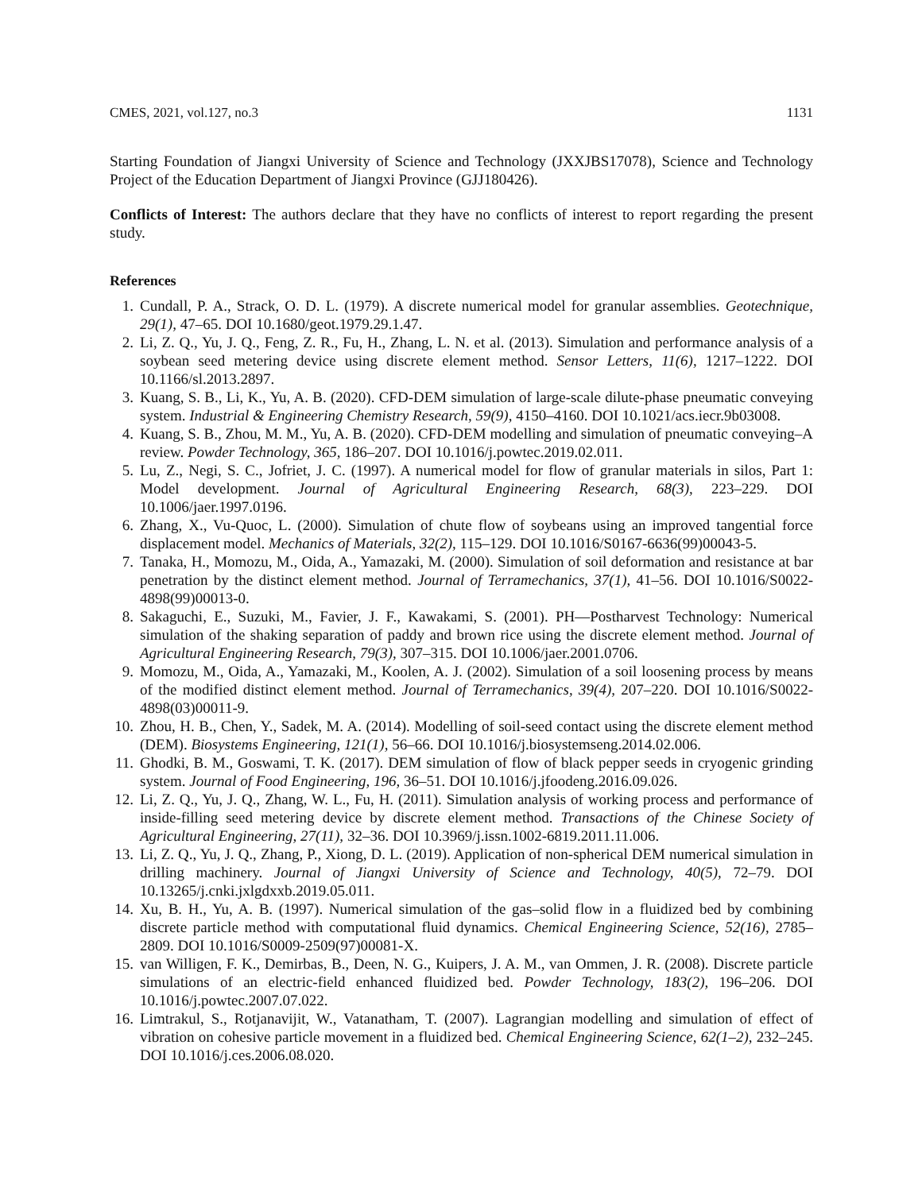CMES, 2021, vol.127, no.3 1131
Starting Foundation of Jiangxi University of Science and Technology (JXXJBS17078), Science and Technology Project of the Education Department of Jiangxi Province (GJJ180426).
Conflicts of Interest: The authors declare that they have no conflicts of interest to report regarding the present study.
References
1. Cundall, P. A., Strack, O. D. L. (1979). A discrete numerical model for granular assemblies. Geotechnique, 29(1), 47–65. DOI 10.1680/geot.1979.29.1.47.
2. Li, Z. Q., Yu, J. Q., Feng, Z. R., Fu, H., Zhang, L. N. et al. (2013). Simulation and performance analysis of a soybean seed metering device using discrete element method. Sensor Letters, 11(6), 1217–1222. DOI 10.1166/sl.2013.2897.
3. Kuang, S. B., Li, K., Yu, A. B. (2020). CFD-DEM simulation of large-scale dilute-phase pneumatic conveying system. Industrial & Engineering Chemistry Research, 59(9), 4150–4160. DOI 10.1021/acs.iecr.9b03008.
4. Kuang, S. B., Zhou, M. M., Yu, A. B. (2020). CFD-DEM modelling and simulation of pneumatic conveying–A review. Powder Technology, 365, 186–207. DOI 10.1016/j.powtec.2019.02.011.
5. Lu, Z., Negi, S. C., Jofriet, J. C. (1997). A numerical model for flow of granular materials in silos, Part 1: Model development. Journal of Agricultural Engineering Research, 68(3), 223–229. DOI 10.1006/jaer.1997.0196.
6. Zhang, X., Vu-Quoc, L. (2000). Simulation of chute flow of soybeans using an improved tangential force displacement model. Mechanics of Materials, 32(2), 115–129. DOI 10.1016/S0167-6636(99)00043-5.
7. Tanaka, H., Momozu, M., Oida, A., Yamazaki, M. (2000). Simulation of soil deformation and resistance at bar penetration by the distinct element method. Journal of Terramechanics, 37(1), 41–56. DOI 10.1016/S0022-4898(99)00013-0.
8. Sakaguchi, E., Suzuki, M., Favier, J. F., Kawakami, S. (2001). PH—Postharvest Technology: Numerical simulation of the shaking separation of paddy and brown rice using the discrete element method. Journal of Agricultural Engineering Research, 79(3), 307–315. DOI 10.1006/jaer.2001.0706.
9. Momozu, M., Oida, A., Yamazaki, M., Koolen, A. J. (2002). Simulation of a soil loosening process by means of the modified distinct element method. Journal of Terramechanics, 39(4), 207–220. DOI 10.1016/S0022-4898(03)00011-9.
10. Zhou, H. B., Chen, Y., Sadek, M. A. (2014). Modelling of soil-seed contact using the discrete element method (DEM). Biosystems Engineering, 121(1), 56–66. DOI 10.1016/j.biosystemseng.2014.02.006.
11. Ghodki, B. M., Goswami, T. K. (2017). DEM simulation of flow of black pepper seeds in cryogenic grinding system. Journal of Food Engineering, 196, 36–51. DOI 10.1016/j.jfoodeng.2016.09.026.
12. Li, Z. Q., Yu, J. Q., Zhang, W. L., Fu, H. (2011). Simulation analysis of working process and performance of inside-filling seed metering device by discrete element method. Transactions of the Chinese Society of Agricultural Engineering, 27(11), 32–36. DOI 10.3969/j.issn.1002-6819.2011.11.006.
13. Li, Z. Q., Yu, J. Q., Zhang, P., Xiong, D. L. (2019). Application of non-spherical DEM numerical simulation in drilling machinery. Journal of Jiangxi University of Science and Technology, 40(5), 72–79. DOI 10.13265/j.cnki.jxlgdxxb.2019.05.011.
14. Xu, B. H., Yu, A. B. (1997). Numerical simulation of the gas–solid flow in a fluidized bed by combining discrete particle method with computational fluid dynamics. Chemical Engineering Science, 52(16), 2785–2809. DOI 10.1016/S0009-2509(97)00081-X.
15. van Willigen, F. K., Demirbas, B., Deen, N. G., Kuipers, J. A. M., van Ommen, J. R. (2008). Discrete particle simulations of an electric-field enhanced fluidized bed. Powder Technology, 183(2), 196–206. DOI 10.1016/j.powtec.2007.07.022.
16. Limtrakul, S., Rotjanavijit, W., Vatanatham, T. (2007). Lagrangian modelling and simulation of effect of vibration on cohesive particle movement in a fluidized bed. Chemical Engineering Science, 62(1–2), 232–245. DOI 10.1016/j.ces.2006.08.020.